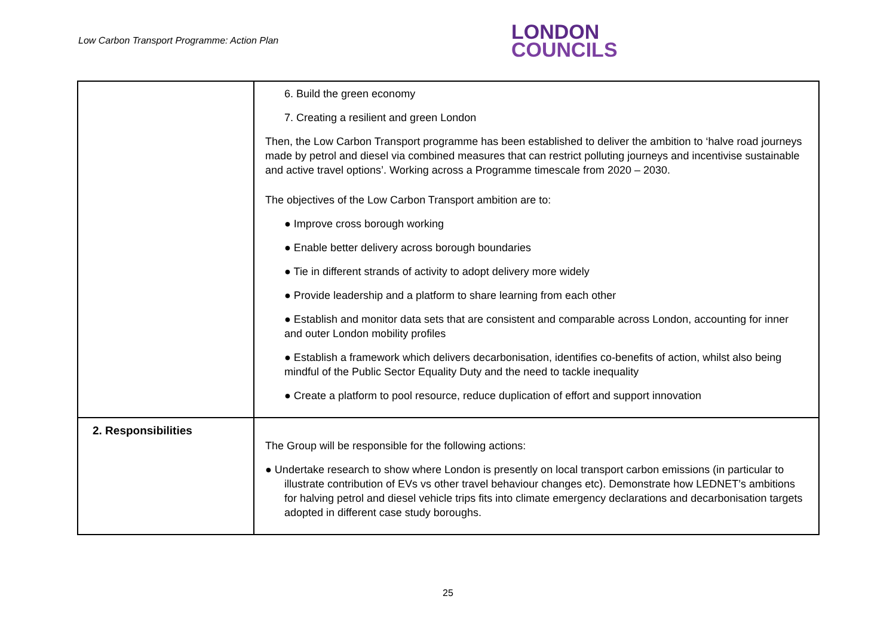Low Carbon Transport Programme: Action Plan
LONDON
COUNCILS
| | 6. Build the green economy 7. Creating a resilient and green London Then, the Low Carbon Transport programme has been established to deliver the ambition to ‘halve road journeys made by petrol and diesel via combined measures that can restrict polluting journeys and incentivise sustainable and active travel options’. Working across a Programme timescale from 2020 – 2030. The objectives of the Low Carbon Transport ambition are to: ● Improve cross borough working ● Enable better delivery across borough boundaries ● Tie in different strands of activity to adopt delivery more widely ● Provide leadership and a platform to share learning from each other ● Establish and monitor data sets that are consistent and comparable across London, accounting for inner and outer London mobility profiles ● Establish a framework which delivers decarbonisation, identifies co-benefits of action, whilst also being mindful of the Public Sector Equality Duty and the need to tackle inequality ● Create a platform to pool resource, reduce duplication of effort and support innovation |
| 2. Responsibilities | The Group will be responsible for the following actions: ● Undertake research to show where London is presently on local transport carbon emissions (in particular to illustrate contribution of EVs vs other travel behaviour changes etc). Demonstrate how LEDNET’s ambitions for halving petrol and diesel vehicle trips fits into climate emergency declarations and decarbonisation targets adopted in different case study boroughs. |
25